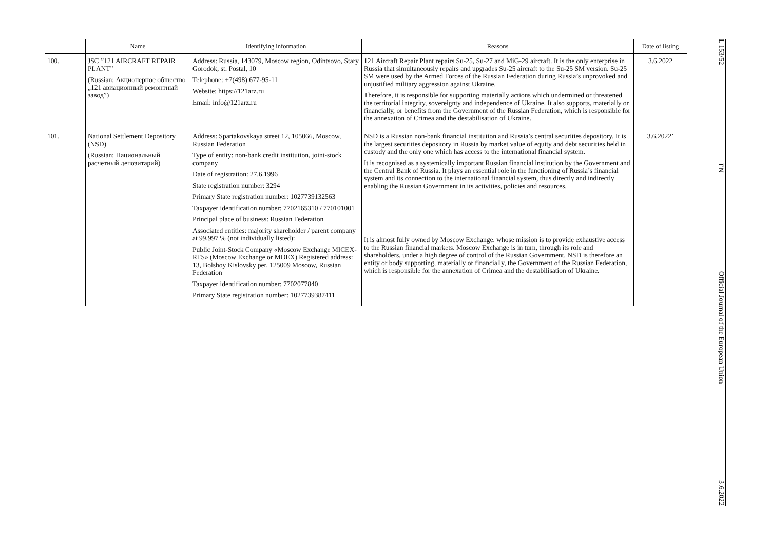| | Name | Identifying information | Reasons | Date of listing |
| --- | --- | --- | --- | --- |
| 100. | JSC ”121 AIRCRAFT REPAIR PLANT” (Russian: Акционерное общество „121 авиационный ремонтный завод”) | Address: Russia, 143079, Moscow region, Odintsovo, Stary Gorodok, st. Postal, 10 Telephone: +7(498) 677-95-11 Website: https://121arz.ru Email: info@121arz.ru | 121 Aircraft Repair Plant repairs Su-25, Su-27 and MiG-29 aircraft. It is the only enterprise in Russia that simultaneously repairs and upgrades Su-25 aircraft to the Su-25 SM version. Su-25 SM were used by the Armed Forces of the Russian Federation during Russia’s unprovoked and unjustified military aggression against Ukraine. Therefore, it is responsible for supporting materially actions which undermined or threatened the territorial integrity, sovereignty and independence of Ukraine. It also supports, materially or financially, or benefits from the Government of the Russian Federation, which is responsible for the annexation of Crimea and the destabilisation of Ukraine. | 3.6.2022 |
| 101. | National Settlement Depository (NSD) (Russian: Национальный расчетный депозитарий) | Address: Spartakovskaya street 12, 105066, Moscow, Russian Federation Type of entity: non-bank credit institution, joint-stock company Date of registration: 27.6.1996 State registration number: 3294 Primary State registration number: 1027739132563 Taxpayer identification number: 7702165310 / 770101001 Principal place of business: Russian Federation Associated entities: majority shareholder / parent company at 99,997 % (not individually listed): Public Joint-Stock Company «Moscow Exchange MICEX-RTS» (Moscow Exchange or MOEX) Registered address: 13, Bolshoy Kislovsky per, 125009 Moscow, Russian Federation Taxpayer identification number: 7702077840 Primary State registration number: 1027739387411 | NSD is a Russian non-bank financial institution and Russia’s central securities depository. It is the largest securities depository in Russia by market value of equity and debt securities held in custody and the only one which has access to the international financial system. It is recognised as a systemically important Russian financial institution by the Government and the Central Bank of Russia. It plays an essential role in the functioning of Russia’s financial system and its connection to the international financial system, thus directly and indirectly enabling the Russian Government in its activities, policies and resources. It is almost fully owned by Moscow Exchange, whose mission is to provide exhaustive access to the Russian financial markets. Moscow Exchange is in turn, through its role and shareholders, under a high degree of control of the Russian Government. NSD is therefore an entity or body supporting, materially or financially, the Government of the Russian Federation, which is responsible for the annexation of Crimea and the destabilisation of Ukraine. | 3.6.2022’ |
L 153/52 EN Official Journal of the European Union 3.6.2022